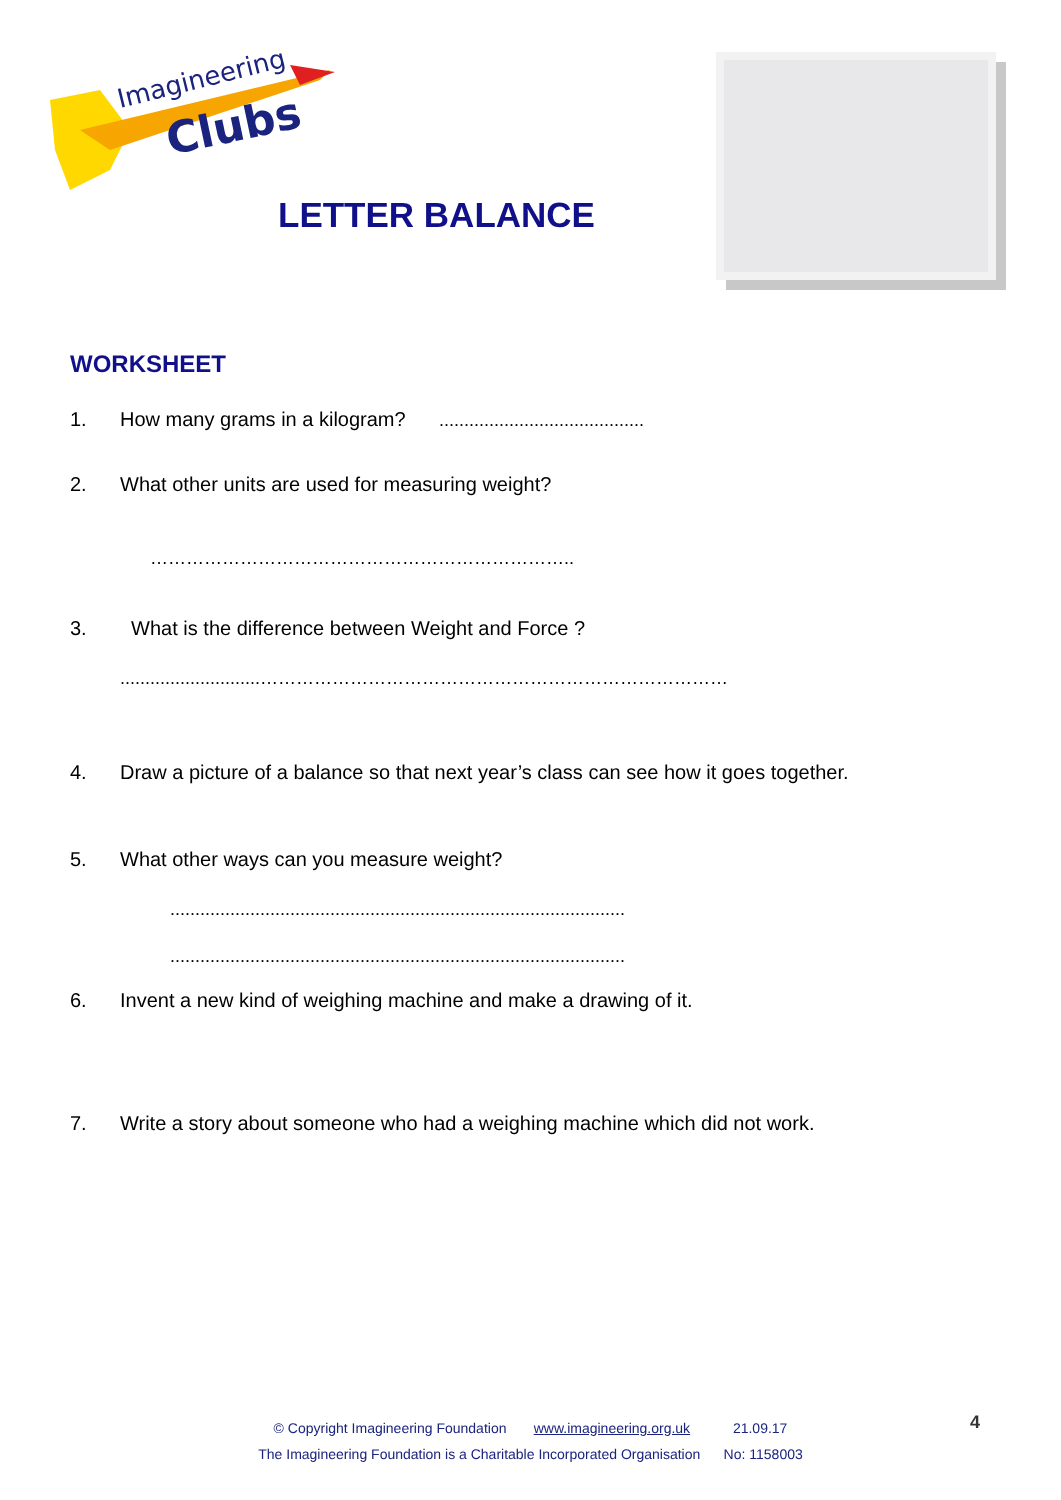Imagineering
Clubs
LETTER BALANCE
WORKSHEET
1. How many grams in a kilogram? .........................................
2. What other units are used for measuring weight?
……………………………………………………………..
3. What is the difference between Weight and Force ?
............................……………………………………………………………………
4. Draw a picture of a balance so that next year’s class can see how it goes together.
5. What other ways can you measure weight?
...........................................................................................
...........................................................................................
6. Invent a new kind of weighing machine and make a drawing of it.
7. Write a story about someone who had a weighing machine which did not work.
© Copyright Imagineering Foundation www.imagineering.org.uk 21.09.17
The Imagineering Foundation is a Charitable Incorporated Organisation No: 1158003
4